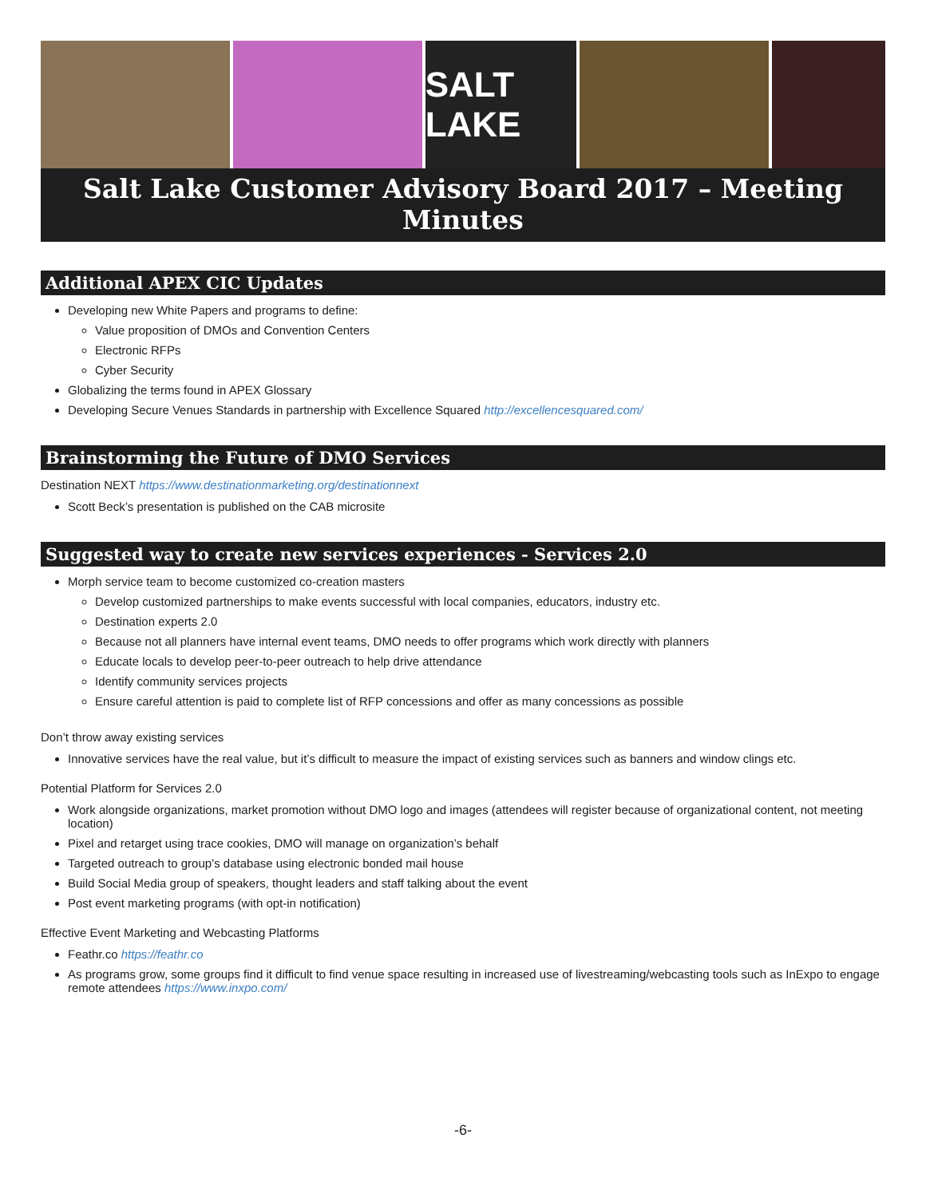SALT LAKE
Salt Lake Customer Advisory Board 2017 – Meeting Minutes
Additional APEX CIC Updates
Developing new White Papers and programs to define:
Value proposition of DMOs and Convention Centers
Electronic RFPs
Cyber Security
Globalizing the terms found in APEX Glossary
Developing Secure Venues Standards in partnership with Excellence Squared http://excellencesquared.com/
Brainstorming the Future of DMO Services
Destination NEXT https://www.destinationmarketing.org/destinationnext
Scott Beck’s presentation is published on the CAB microsite
Suggested way to create new services experiences - Services 2.0
Morph service team to become customized co-creation masters
Develop customized partnerships to make events successful with local companies, educators, industry etc.
Destination experts 2.0
Because not all planners have internal event teams, DMO needs to offer programs which work directly with planners
Educate locals to develop peer-to-peer outreach to help drive attendance
Identify community services projects
Ensure careful attention is paid to complete list of RFP concessions and offer as many concessions as possible
Don’t throw away existing services
Innovative services have the real value, but it’s difficult to measure the impact of existing services such as banners and window clings etc.
Potential Platform for Services 2.0
Work alongside organizations, market promotion without DMO logo and images (attendees will register because of organizational content, not meeting location)
Pixel and retarget using trace cookies, DMO will manage on organization’s behalf
Targeted outreach to group’s database using electronic bonded mail house
Build Social Media group of speakers, thought leaders and staff talking about the event
Post event marketing programs (with opt-in notification)
Effective Event Marketing and Webcasting Platforms
Feathr.co https://feathr.co
As programs grow, some groups find it difficult to find venue space resulting in increased use of livestreaming/webcasting tools such as InExpo to engage remote attendees https://www.inxpo.com/
-6-